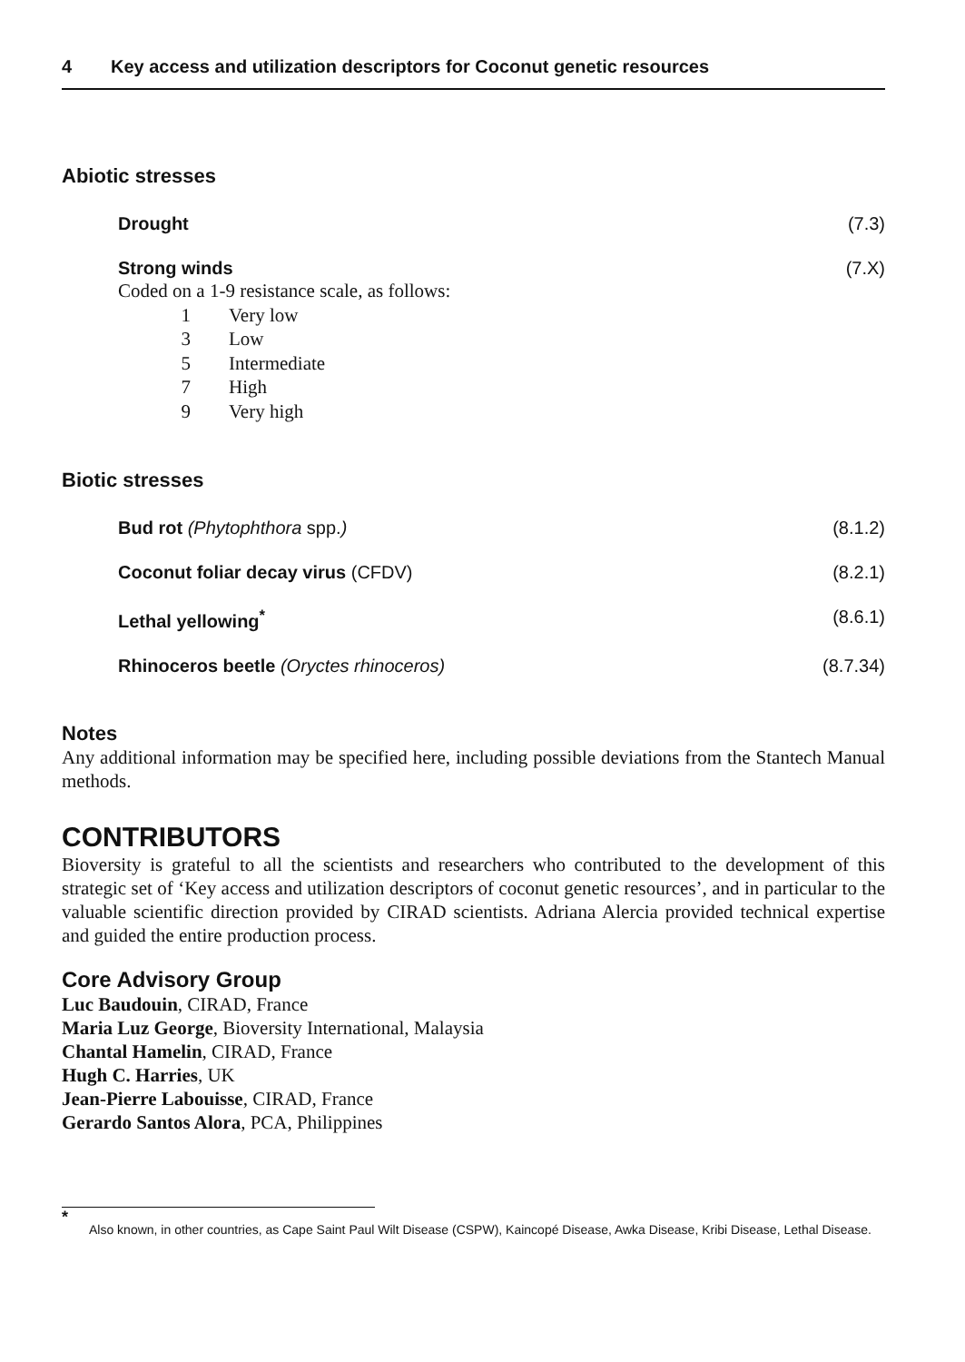4 Key access and utilization descriptors for Coconut genetic resources
Abiotic stresses
Drought (7.3)
Strong winds (7.X)
Coded on a 1-9 resistance scale, as follows:
1 Very low
3 Low
5 Intermediate
7 High
9 Very high
Biotic stresses
Bud rot (Phytophthora spp.) (8.1.2)
Coconut foliar decay virus (CFDV) (8.2.1)
Lethal yellowing<sup>*</sup> (8.6.1)
Rhinoceros beetle (Oryctes rhinoceros) (8.7.34)
Notes
Any additional information may be specified here, including possible deviations from the Stantech Manual methods.
CONTRIBUTORS
Bioversity is grateful to all the scientists and researchers who contributed to the development of this strategic set of ‘Key access and utilization descriptors of coconut genetic resources’, and in particular to the valuable scientific direction provided by CIRAD scientists. Adriana Alercia provided technical expertise and guided the entire production process.
Core Advisory Group
Luc Baudouin, CIRAD, France
Maria Luz George, Bioversity International, Malaysia
Chantal Hamelin, CIRAD, France
Hugh C. Harries, UK
Jean-Pierre Labouisse, CIRAD, France
Gerardo Santos Alora, PCA, Philippines
* Also known, in other countries, as Cape Saint Paul Wilt Disease (CSPW), Kaincopé Disease, Awka Disease, Kribi Disease, Lethal Disease.